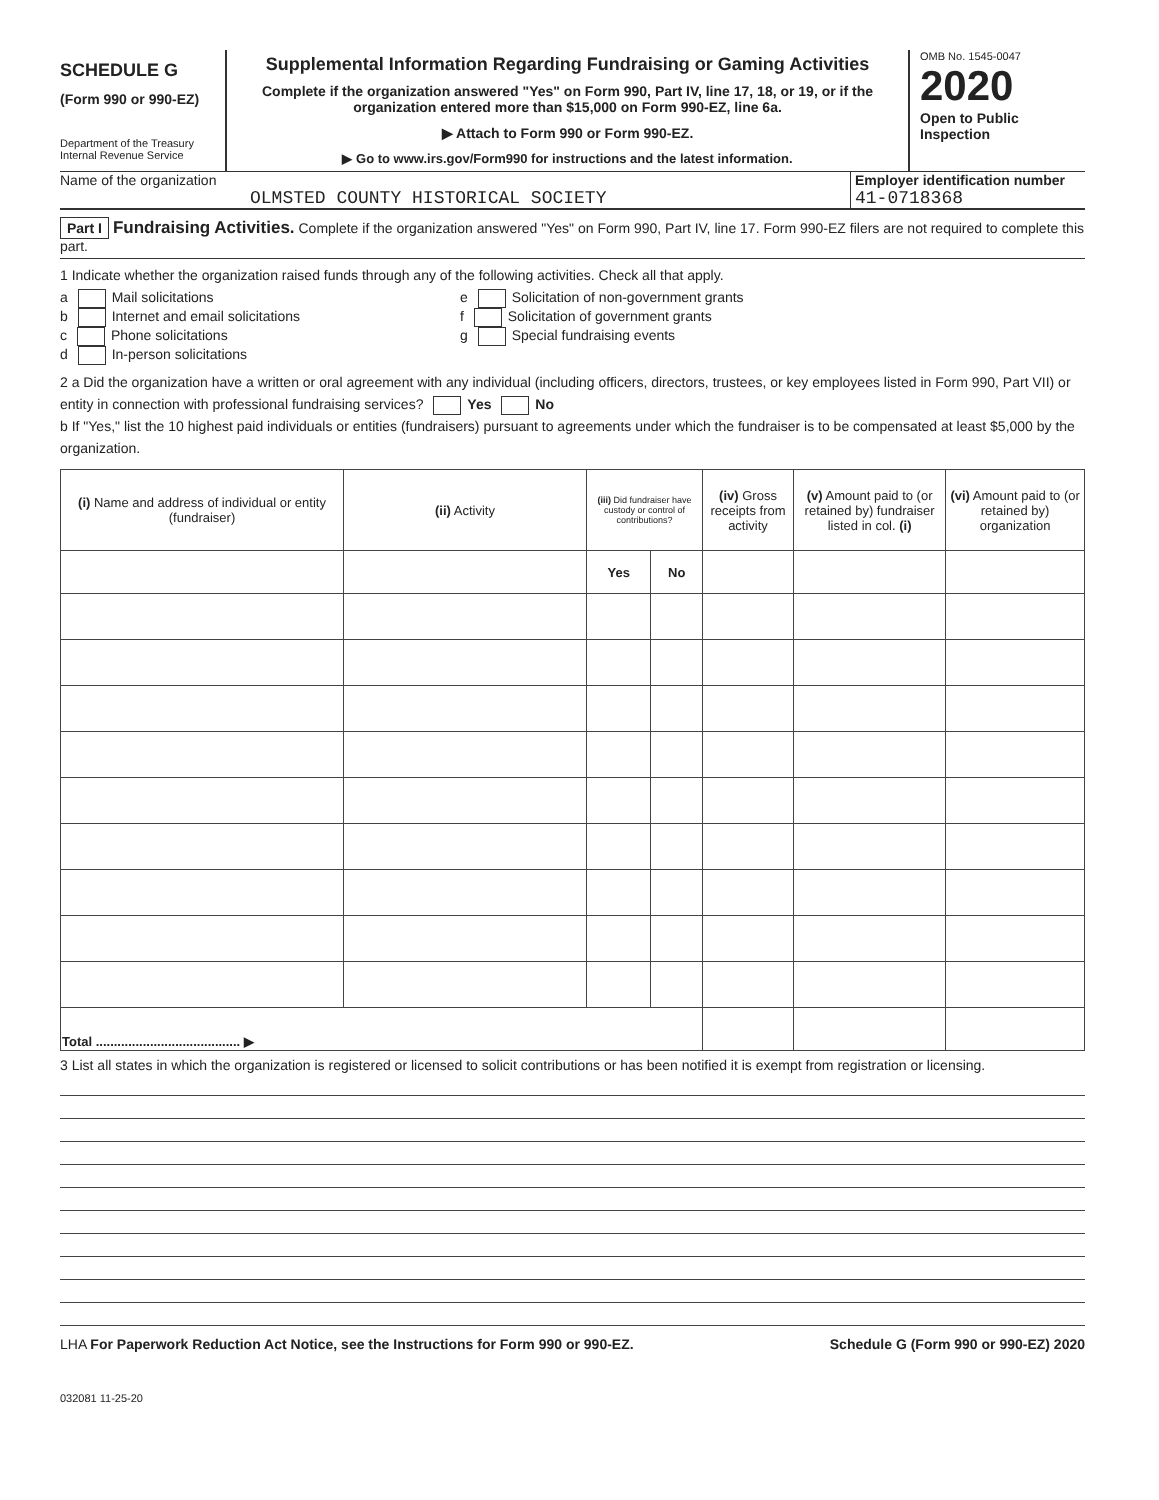SCHEDULE G
(Form 990 or 990-EZ)
Department of the Treasury
Internal Revenue Service
Supplemental Information Regarding Fundraising or Gaming Activities
Complete if the organization answered "Yes" on Form 990, Part IV, line 17, 18, or 19, or if the organization entered more than $15,000 on Form 990-EZ, line 6a.
▶ Attach to Form 990 or Form 990-EZ.
▶ Go to www.irs.gov/Form990 for instructions and the latest information.
OMB No. 1545-0047
2020
Open to Public
Inspection
Name of the organization
OLMSTED COUNTY HISTORICAL SOCIETY
Employer identification number
41-0718368
Part I Fundraising Activities. Complete if the organization answered "Yes" on Form 990, Part IV, line 17. Form 990-EZ filers are not required to complete this part.
1 Indicate whether the organization raised funds through any of the following activities. Check all that apply.
a Mail solicitations
b Internet and email solicitations
c Phone solicitations
d In-person solicitations
e Solicitation of non-government grants
f Solicitation of government grants
g Special fundraising events
2 a Did the organization have a written or oral agreement with any individual (including officers, directors, trustees, or key employees listed in Form 990, Part VII) or entity in connection with professional fundraising services? Yes No
b If "Yes," list the 10 highest paid individuals or entities (fundraisers) pursuant to agreements under which the fundraiser is to be compensated at least $5,000 by the organization.
| (i) Name and address of individual or entity (fundraiser) | (ii) Activity | (iii) Did fundraiser have custody or control of contributions? | | (iv) Gross receipts from activity | (v) Amount paid to (or retained by) fundraiser listed in col. (i) | (vi) Amount paid to (or retained by) organization |
| --- | --- | --- | --- | --- | --- | --- |
| | | Yes | No | | | |
| Total ........................................ ▶ | | | | | | |
3 List all states in which the organization is registered or licensed to solicit contributions or has been notified it is exempt from registration or licensing.
LHA For Paperwork Reduction Act Notice, see the Instructions for Form 990 or 990-EZ. Schedule G (Form 990 or 990-EZ) 2020
032081 11-25-20